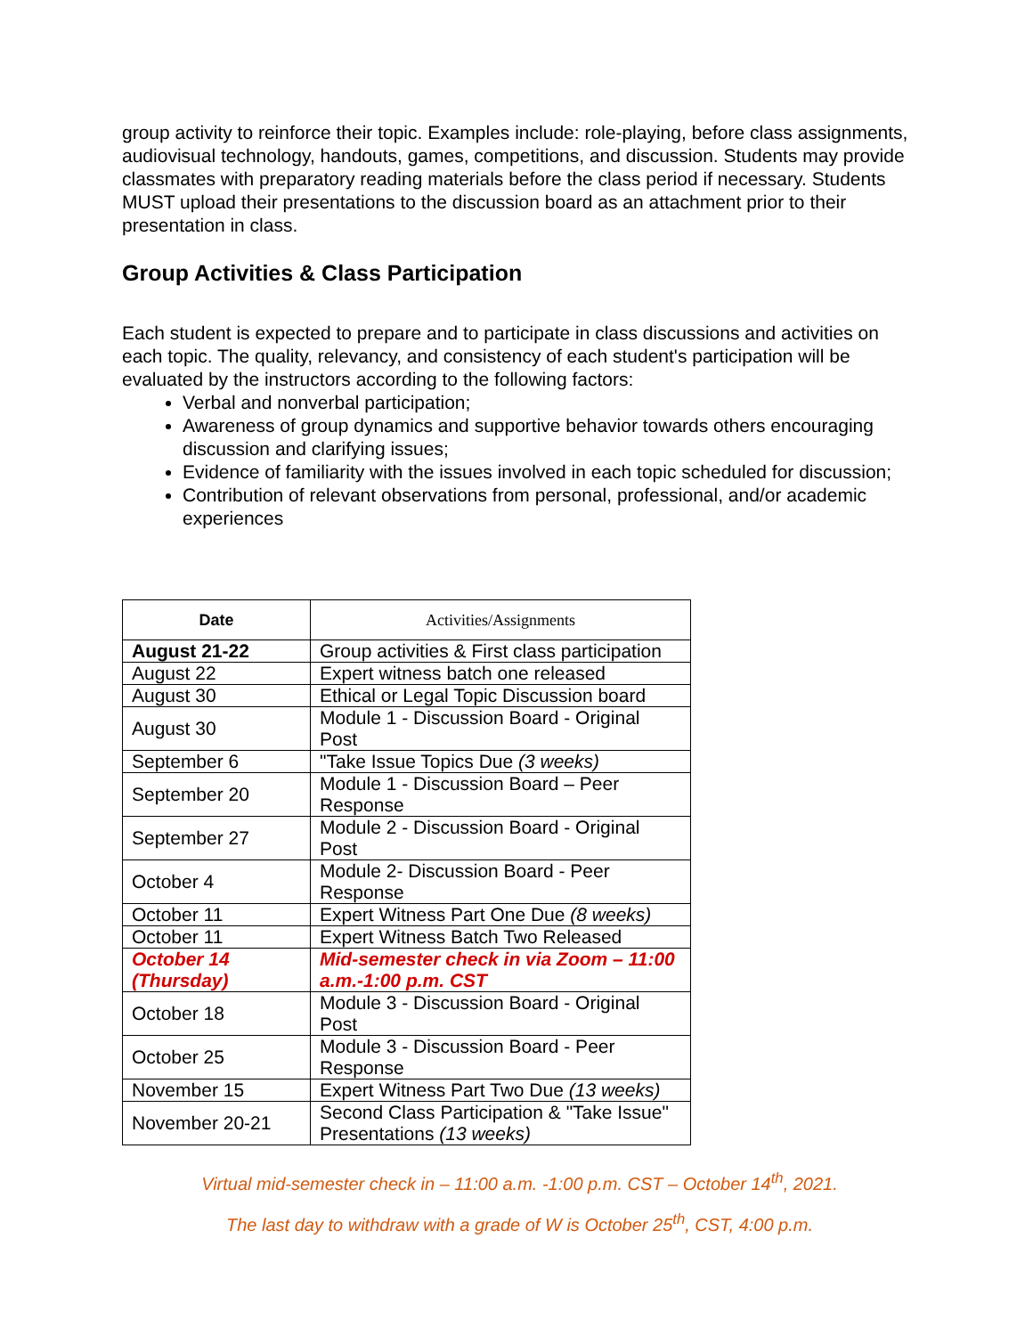group activity to reinforce their topic. Examples include: role-playing, before class assignments, audiovisual technology, handouts, games, competitions, and discussion. Students may provide classmates with preparatory reading materials before the class period if necessary. Students MUST upload their presentations to the discussion board as an attachment prior to their presentation in class.
Group Activities & Class Participation
Each student is expected to prepare and to participate in class discussions and activities on each topic. The quality, relevancy, and consistency of each student's participation will be evaluated by the instructors according to the following factors:
Verbal and nonverbal participation;
Awareness of group dynamics and supportive behavior towards others encouraging discussion and clarifying issues;
Evidence of familiarity with the issues involved in each topic scheduled for discussion;
Contribution of relevant observations from personal, professional, and/or academic experiences
| Date | Activities/Assignments |
| --- | --- |
| August 21-22 | Group activities & First class participation |
| August 22 | Expert witness batch one released |
| August 30 | Ethical or Legal Topic Discussion board |
| August 30 | Module 1 - Discussion Board - Original Post |
| September 6 | "Take Issue Topics Due (3 weeks) |
| September 20 | Module 1 - Discussion Board – Peer Response |
| September 27 | Module 2 - Discussion Board - Original Post |
| October 4 | Module 2- Discussion Board - Peer Response |
| October 11 | Expert Witness Part One Due (8 weeks) |
| October 11 | Expert Witness Batch Two Released |
| October 14 (Thursday) | Mid-semester check in via Zoom – 11:00 a.m.-1:00 p.m. CST |
| October 18 | Module 3 - Discussion Board - Original Post |
| October 25 | Module 3 - Discussion Board - Peer Response |
| November 15 | Expert Witness Part Two Due (13 weeks) |
| November 20-21 | Second Class Participation & "Take Issue" Presentations (13 weeks) |
Virtual mid-semester check in – 11:00 a.m. -1:00 p.m. CST – October 14<sup>th</sup>, 2021.
The last day to withdraw with a grade of W is October 25<sup>th</sup>, CST, 4:00 p.m.